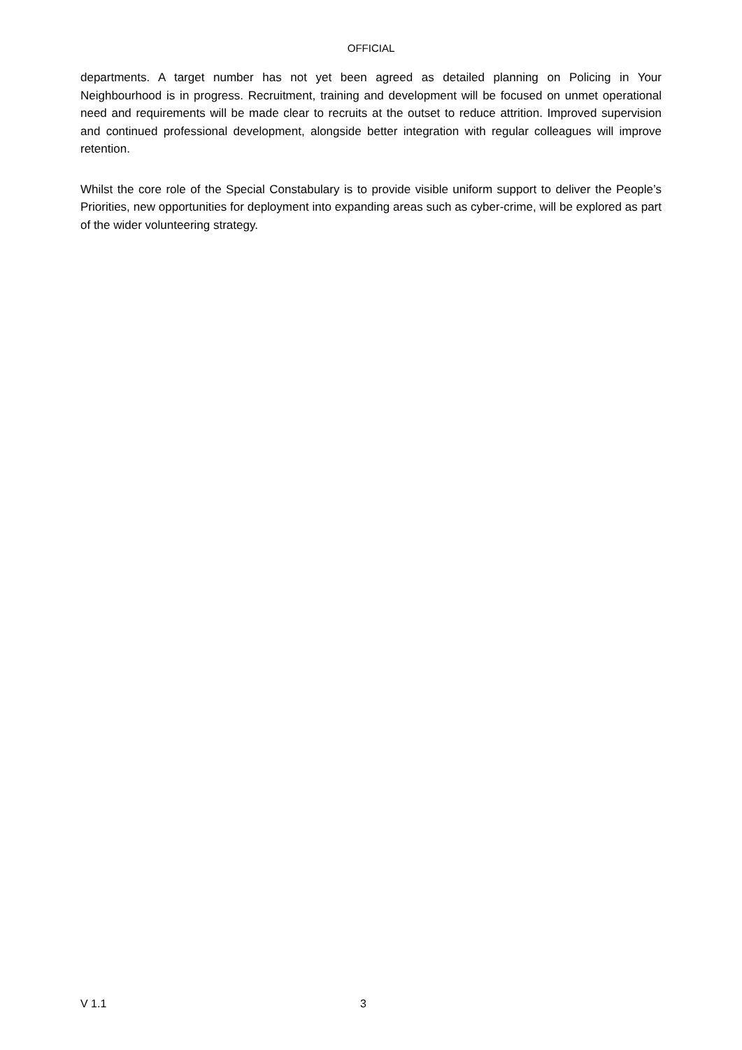OFFICIAL
departments. A target number has not yet been agreed as detailed planning on Policing in Your Neighbourhood is in progress. Recruitment, training and development will be focused on unmet operational need and requirements will be made clear to recruits at the outset to reduce attrition. Improved supervision and continued professional development, alongside better integration with regular colleagues will improve retention.
Whilst the core role of the Special Constabulary is to provide visible uniform support to deliver the People’s Priorities, new opportunities for deployment into expanding areas such as cyber-crime, will be explored as part of the wider volunteering strategy.
V 1.1 3